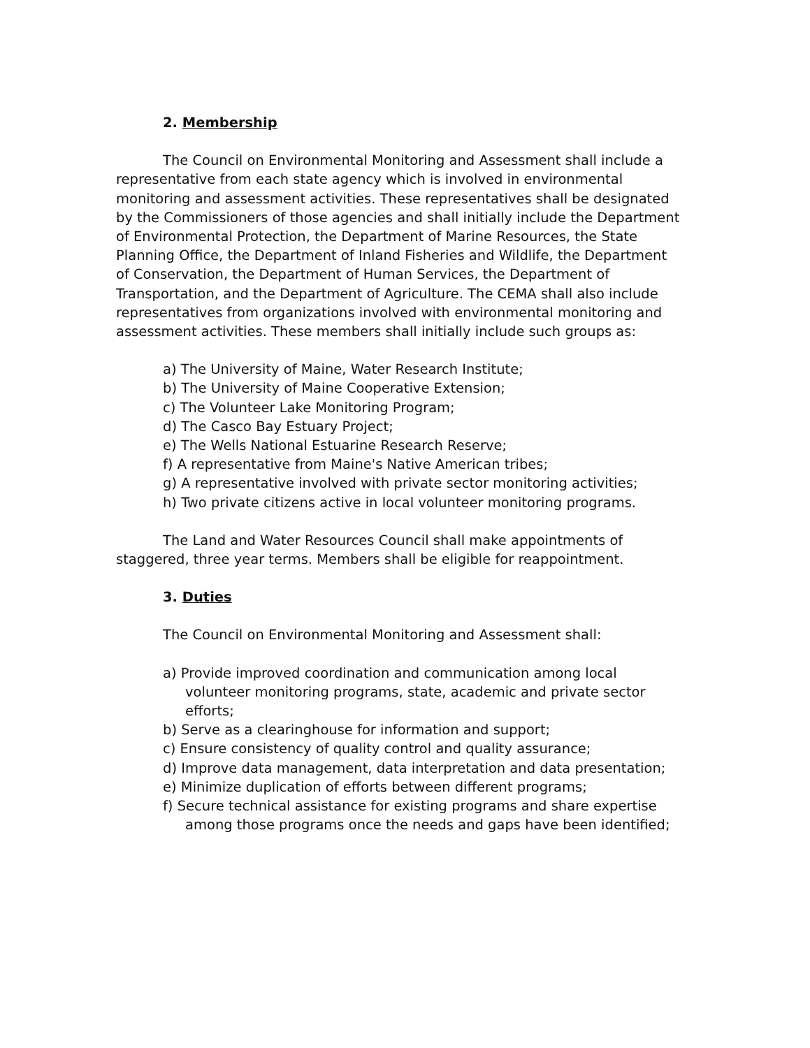2. Membership
The Council on Environmental Monitoring and Assessment shall include a representative from each state agency which is involved in environmental monitoring and assessment activities. These representatives shall be designated by the Commissioners of those agencies and shall initially include the Department of Environmental Protection, the Department of Marine Resources, the State Planning Office, the Department of Inland Fisheries and Wildlife, the Department of Conservation, the Department of Human Services, the Department of Transportation, and the Department of Agriculture. The CEMA shall also include representatives from organizations involved with environmental monitoring and assessment activities. These members shall initially include such groups as:
a) The University of Maine, Water Research Institute;
b) The University of Maine Cooperative Extension;
c) The Volunteer Lake Monitoring Program;
d) The Casco Bay Estuary Project;
e) The Wells National Estuarine Research Reserve;
f) A representative from Maine's Native American tribes;
g) A representative involved with private sector monitoring activities;
h) Two private citizens active in local volunteer monitoring programs.
The Land and Water Resources Council shall make appointments of staggered, three year terms. Members shall be eligible for reappointment.
3. Duties
The Council on Environmental Monitoring and Assessment shall:
a) Provide improved coordination and communication among local volunteer monitoring programs, state, academic and private sector efforts;
b) Serve as a clearinghouse for information and support;
c) Ensure consistency of quality control and quality assurance;
d) Improve data management, data interpretation and data presentation;
e) Minimize duplication of efforts between different programs;
f) Secure technical assistance for existing programs and share expertise among those programs once the needs and gaps have been identified;